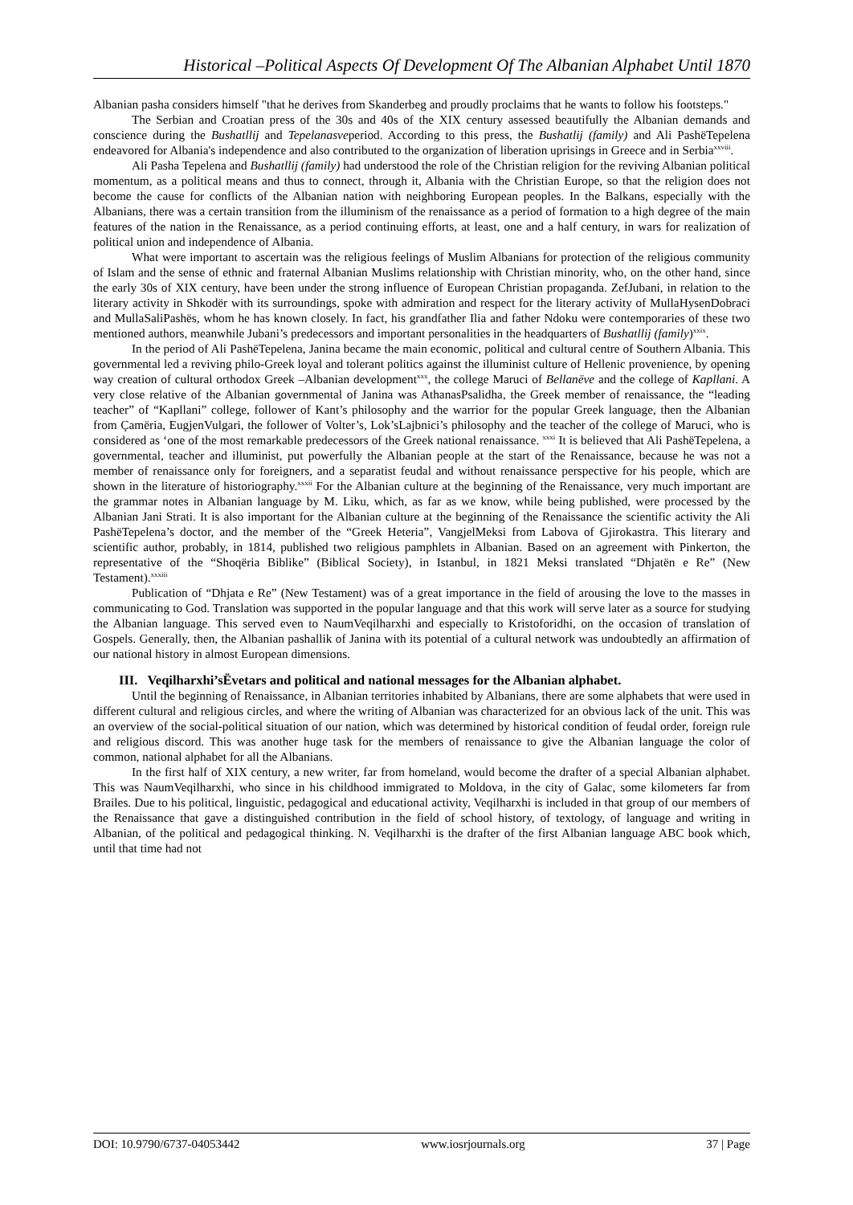Historical –Political Aspects Of Development Of The Albanian Alphabet Until 1870
Albanian pasha considers himself "that he derives from Skanderbeg and proudly proclaims that he wants to follow his footsteps."
The Serbian and Croatian press of the 30s and 40s of the XIX century assessed beautifully the Albanian demands and conscience during the Bushatllij and Tepelanasveperiod. According to this press, the Bushatlij (family) and Ali PashëTepelena endeavored for Albania's independence and also contributed to the organization of liberation uprisings in Greece and in Serbia<sup>xxviii</sup>.
Ali Pasha Tepelena and Bushatllij (family) had understood the role of the Christian religion for the reviving Albanian political momentum, as a political means and thus to connect, through it, Albania with the Christian Europe, so that the religion does not become the cause for conflicts of the Albanian nation with neighboring European peoples. In the Balkans, especially with the Albanians, there was a certain transition from the illuminism of the renaissance as a period of formation to a high degree of the main features of the nation in the Renaissance, as a period continuing efforts, at least, one and a half century, in wars for realization of political union and independence of Albania.
What were important to ascertain was the religious feelings of Muslim Albanians for protection of the religious community of Islam and the sense of ethnic and fraternal Albanian Muslims relationship with Christian minority, who, on the other hand, since the early 30s of XIX century, have been under the strong influence of European Christian propaganda. ZefJubani, in relation to the literary activity in Shkodër with its surroundings, spoke with admiration and respect for the literary activity of MullaHysenDobraci and MullaSaliPashës, whom he has known closely. In fact, his grandfather Ilia and father Ndoku were contemporaries of these two mentioned authors, meanwhile Jubani’s predecessors and important personalities in the headquarters of Bushatllij (family)<sup>xxix</sup>.
In the period of Ali PashëTepelena, Janina became the main economic, political and cultural centre of Southern Albania. This governmental led a reviving philo-Greek loyal and tolerant politics against the illuminist culture of Hellenic provenience, by opening way creation of cultural orthodox Greek –Albanian development<sup>xxx</sup>, the college Maruci of Bellanëve and the college of Kapllani. A very close relative of the Albanian governmental of Janina was AthanasPsalidha, the Greek member of renaissance, the “leading teacher” of “Kapllani” college, follower of Kant’s philosophy and the warrior for the popular Greek language, then the Albanian from Çamëria, EugjenVulgari, the follower of Volter’s, Lok’sLajbnici’s philosophy and the teacher of the college of Maruci, who is considered as ‘one of the most remarkable predecessors of the Greek national renaissance. <sup>xxxi</sup> It is believed that Ali PashëTepelena, a governmental, teacher and illuminist, put powerfully the Albanian people at the start of the Renaissance, because he was not a member of renaissance only for foreigners, and a separatist feudal and without renaissance perspective for his people, which are shown in the literature of historiography.<sup>xxxii</sup> For the Albanian culture at the beginning of the Renaissance, very much important are the grammar notes in Albanian language by M. Liku, which, as far as we know, while being published, were processed by the Albanian Jani Strati. It is also important for the Albanian culture at the beginning of the Renaissance the scientific activity the Ali PashëTepelena’s doctor, and the member of the “Greek Heteria”, VangjelMeksi from Labova of Gjirokastra. This literary and scientific author, probably, in 1814, published two religious pamphlets in Albanian. Based on an agreement with Pinkerton, the representative of the “Shoqëria Biblike” (Biblical Society), in Istanbul, in 1821 Meksi translated “Dhjatën e Re” (New Testament).<sup>xxxiii</sup>
Publication of “Dhjata e Re” (New Testament) was of a great importance in the field of arousing the love to the masses in communicating to God. Translation was supported in the popular language and that this work will serve later as a source for studying the Albanian language. This served even to NaumVeqilharxhi and especially to Kristoforidhi, on the occasion of translation of Gospels. Generally, then, the Albanian pashallik of Janina with its potential of a cultural network was undoubtedly an affirmation of our national history in almost European dimensions.
III. Veqilharxhi’sËvetars and political and national messages for the Albanian alphabet.
Until the beginning of Renaissance, in Albanian territories inhabited by Albanians, there are some alphabets that were used in different cultural and religious circles, and where the writing of Albanian was characterized for an obvious lack of the unit. This was an overview of the social-political situation of our nation, which was determined by historical condition of feudal order, foreign rule and religious discord. This was another huge task for the members of renaissance to give the Albanian language the color of common, national alphabet for all the Albanians.
In the first half of XIX century, a new writer, far from homeland, would become the drafter of a special Albanian alphabet. This was NaumVeqilharxhi, who since in his childhood immigrated to Moldova, in the city of Galac, some kilometers far from Brailes. Due to his political, linguistic, pedagogical and educational activity, Veqilharxhi is included in that group of our members of the Renaissance that gave a distinguished contribution in the field of school history, of textology, of language and writing in Albanian, of the political and pedagogical thinking. N. Veqilharxhi is the drafter of the first Albanian language ABC book which, until that time had not
DOI: 10.9790/6737-04053442 www.iosrjournals.org 37 | Page